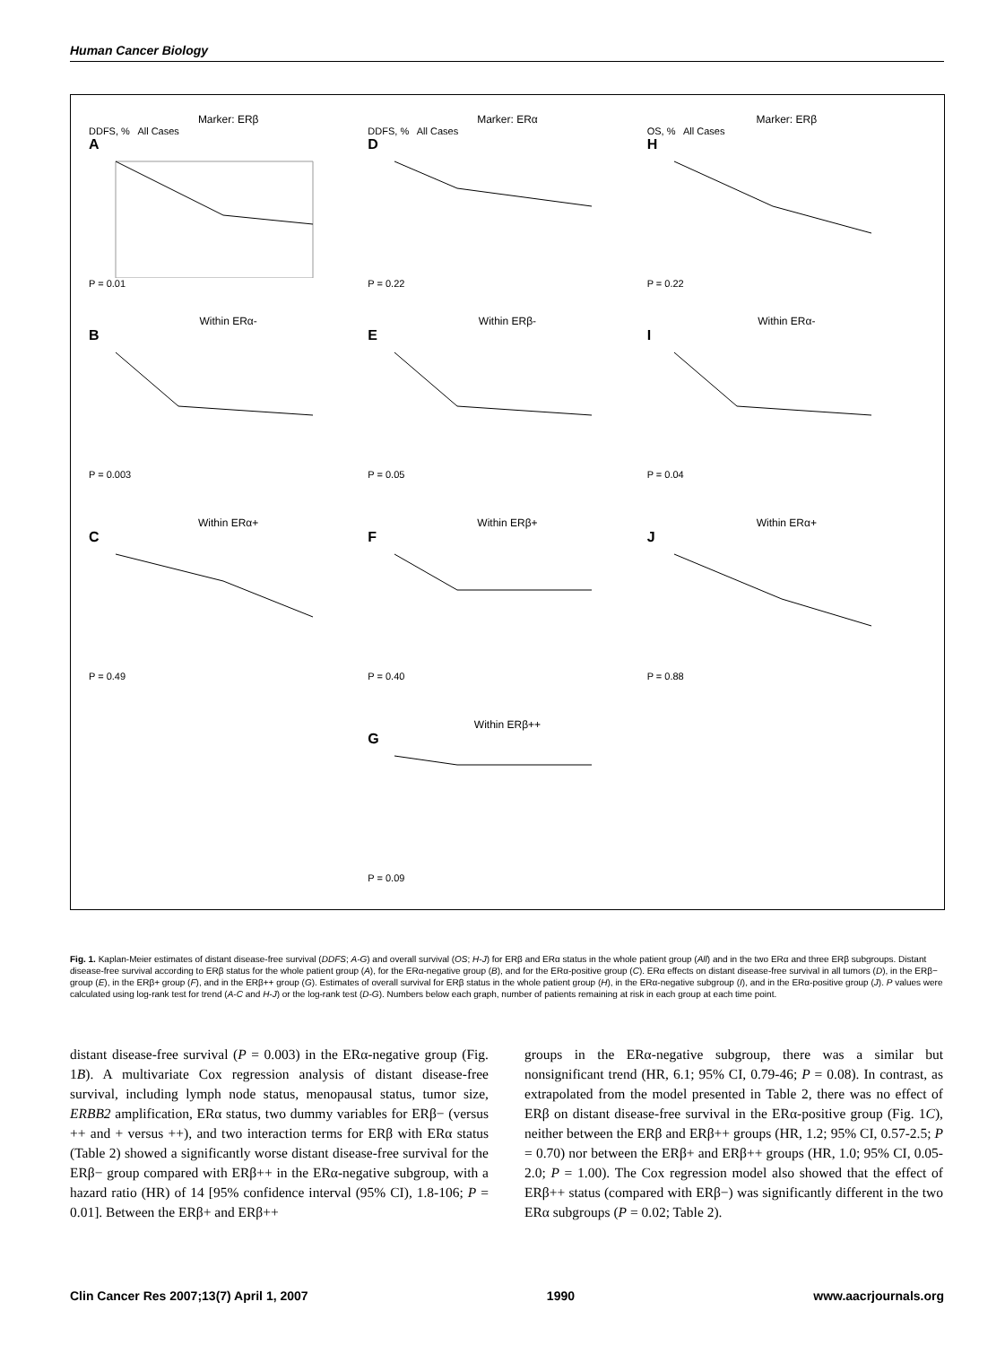Human Cancer Biology
Marker: ERβ
DDFS, % All Cases
AP = 0.01
Marker: ERα
DDFS, % All Cases
DP = 0.22
Marker: ERβ
OS, % All Cases
HP = 0.22
Within ERα-
BP = 0.003
Within ERβ-
EP = 0.05
Within ERα-
IP = 0.04
Within ERα+
CP = 0.49
Within ERβ+
FP = 0.40
Within ERα+
JP = 0.88
Within ERβ++
GP = 0.09
Fig. 1. Kaplan-Meier estimates of distant disease-free survival (DDFS; A-G) and overall survival (OS; H-J) for ERβ and ERα status in the whole patient group (All) and in the two ERα and three ERβ subgroups. Distant disease-free survival according to ERβ status for the whole patient group (A), for the ERα-negative group (B), and for the ERα-positive group (C). ERα effects on distant disease-free survival in all tumors (D), in the ERβ− group (E), in the ERβ+ group (F), and in the ERβ++ group (G). Estimates of overall survival for ERβ status in the whole patient group (H), in the ERα-negative subgroup (I), and in the ERα-positive group (J). P values were calculated using log-rank test for trend (A-C and H-J) or the log-rank test (D-G). Numbers below each graph, number of patients remaining at risk in each group at each time point.
distant disease-free survival (P = 0.003) in the ERα-negative group (Fig. 1B). A multivariate Cox regression analysis of distant disease-free survival, including lymph node status, menopausal status, tumor size, ERBB2 amplification, ERα status, two dummy variables for ERβ− (versus ++ and + versus ++), and two interaction terms for ERβ with ERα status (Table 2) showed a significantly worse distant disease-free survival for the ERβ− group compared with ERβ++ in the ERα-negative subgroup, with a hazard ratio (HR) of 14 [95% confidence interval (95% CI), 1.8-106; P = 0.01]. Between the ERβ+ and ERβ++
groups in the ERα-negative subgroup, there was a similar but nonsignificant trend (HR, 6.1; 95% CI, 0.79-46; P = 0.08). In contrast, as extrapolated from the model presented in Table 2, there was no effect of ERβ on distant disease-free survival in the ERα-positive group (Fig. 1C), neither between the ERβ and ERβ++ groups (HR, 1.2; 95% CI, 0.57-2.5; P = 0.70) nor between the ERβ+ and ERβ++ groups (HR, 1.0; 95% CI, 0.05-2.0; P = 1.00). The Cox regression model also showed that the effect of ERβ++ status (compared with ERβ−) was significantly different in the two ERα subgroups (P = 0.02; Table 2).
Clin Cancer Res 2007;13(7) April 1, 2007 1990 www.aacrjournals.org